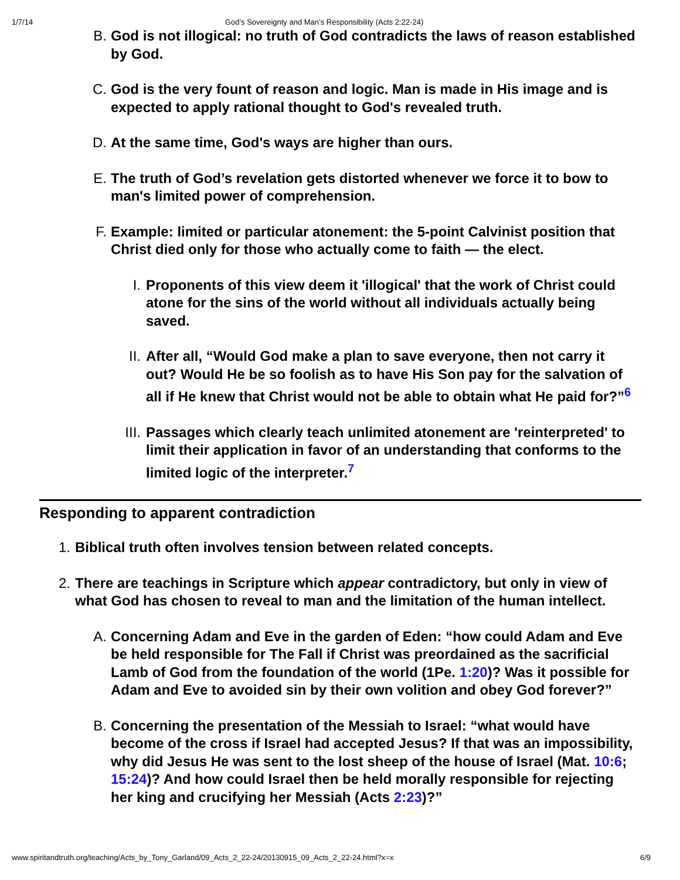1/7/14 God’s Sovereignty and Man’s Responsibility (Acts 2:22-24)
B. God is not illogical: no truth of God contradicts the laws of reason established by God.
C. God is the very fount of reason and logic. Man is made in His image and is expected to apply rational thought to God's revealed truth.
D. At the same time, God's ways are higher than ours.
E. The truth of God’s revelation gets distorted whenever we force it to bow to man's limited power of comprehension.
F. Example: limited or particular atonement: the 5-point Calvinist position that Christ died only for those who actually come to faith — the elect.
I. Proponents of this view deem it 'illogical' that the work of Christ could atone for the sins of the world without all individuals actually being saved.
II. After all, “Would God make a plan to save everyone, then not carry it out? Would He be so foolish as to have His Son pay for the salvation of all if He knew that Christ would not be able to obtain what He paid for?”<sup>6</sup>
III. Passages which clearly teach unlimited atonement are 'reinterpreted' to limit their application in favor of an understanding that conforms to the limited logic of the interpreter.<sup>7</sup>
Responding to apparent contradiction
1. Biblical truth often involves tension between related concepts.
2. There are teachings in Scripture which appear contradictory, but only in view of what God has chosen to reveal to man and the limitation of the human intellect.
A. Concerning Adam and Eve in the garden of Eden: “how could Adam and Eve be held responsible for The Fall if Christ was preordained as the sacrificial Lamb of God from the foundation of the world (1Pe. 1:20)? Was it possible for Adam and Eve to avoided sin by their own volition and obey God forever?”
B. Concerning the presentation of the Messiah to Israel: “what would have become of the cross if Israel had accepted Jesus? If that was an impossibility, why did Jesus He was sent to the lost sheep of the house of Israel (Mat. 10:6; 15:24)? And how could Israel then be held morally responsible for rejecting her king and crucifying her Messiah (Acts 2:23)?”
www.spiritandtruth.org/teaching/Acts_by_Tony_Garland/09_Acts_2_22-24/20130915_09_Acts_2_22-24.html?x=x 6/9